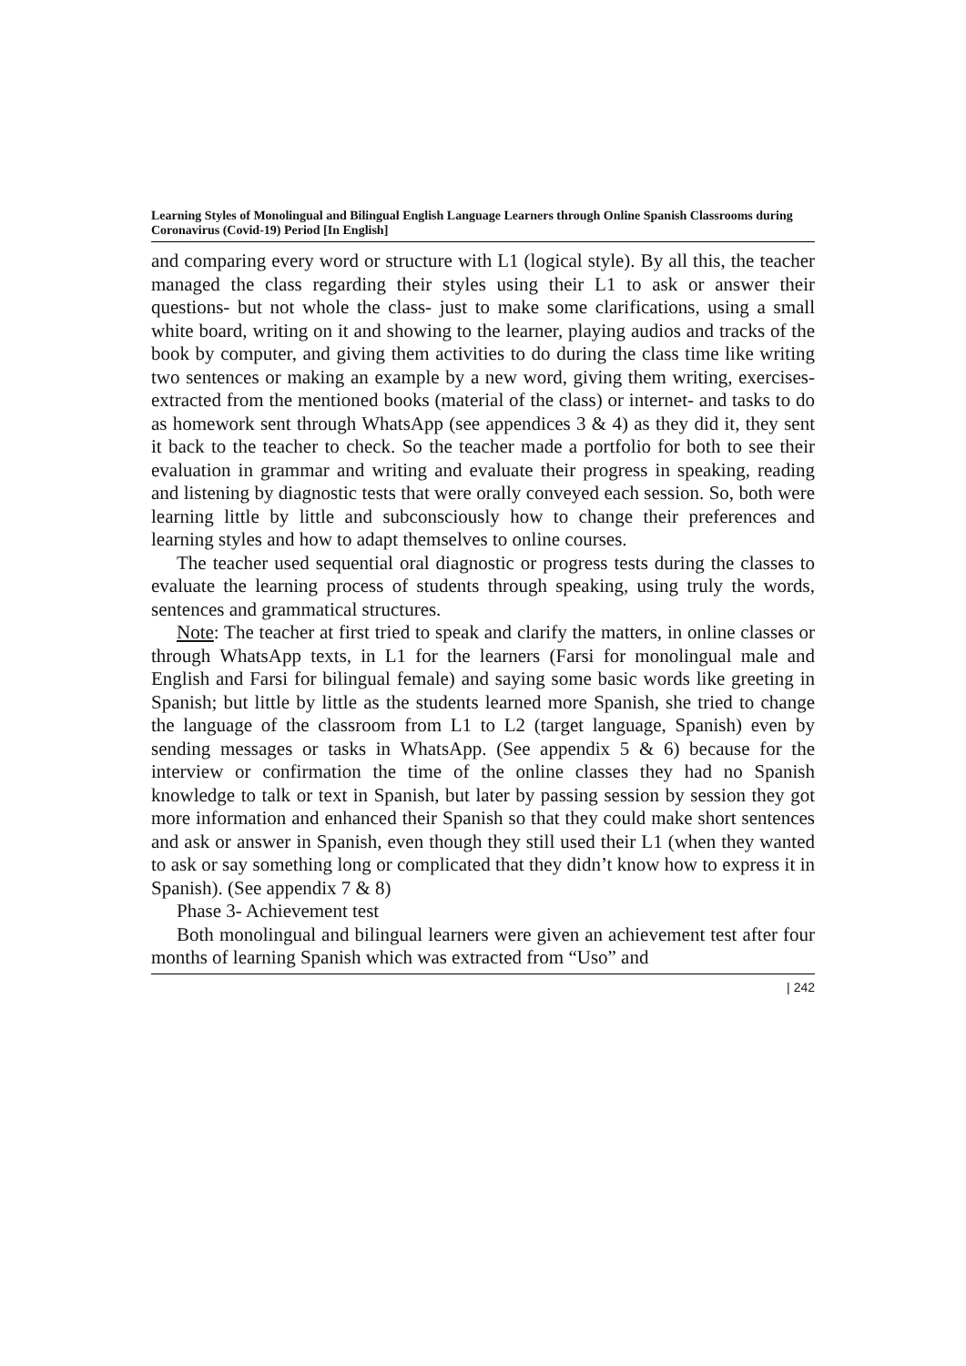Learning Styles of Monolingual and Bilingual English Language Learners through Online Spanish Classrooms during Coronavirus (Covid-19) Period [In English]
and comparing every word or structure with L1 (logical style). By all this, the teacher managed the class regarding their styles using their L1 to ask or answer their questions- but not whole the class- just to make some clarifications, using a small white board, writing on it and showing to the learner, playing audios and tracks of the book by computer, and giving them activities to do during the class time like writing two sentences or making an example by a new word, giving them writing, exercises-extracted from the mentioned books (material of the class) or internet- and tasks to do as homework sent through WhatsApp (see appendices 3 & 4) as they did it, they sent it back to the teacher to check. So the teacher made a portfolio for both to see their evaluation in grammar and writing and evaluate their progress in speaking, reading and listening by diagnostic tests that were orally conveyed each session. So, both were learning little by little and subconsciously how to change their preferences and learning styles and how to adapt themselves to online courses.
The teacher used sequential oral diagnostic or progress tests during the classes to evaluate the learning process of students through speaking, using truly the words, sentences and grammatical structures.
Note: The teacher at first tried to speak and clarify the matters, in online classes or through WhatsApp texts, in L1 for the learners (Farsi for monolingual male and English and Farsi for bilingual female) and saying some basic words like greeting in Spanish; but little by little as the students learned more Spanish, she tried to change the language of the classroom from L1 to L2 (target language, Spanish) even by sending messages or tasks in WhatsApp. (See appendix 5 & 6) because for the interview or confirmation the time of the online classes they had no Spanish knowledge to talk or text in Spanish, but later by passing session by session they got more information and enhanced their Spanish so that they could make short sentences and ask or answer in Spanish, even though they still used their L1 (when they wanted to ask or say something long or complicated that they didn’t know how to express it in Spanish). (See appendix 7 & 8)
Phase 3- Achievement test
Both monolingual and bilingual learners were given an achievement test after four months of learning Spanish which was extracted from “Uso” and
| 242